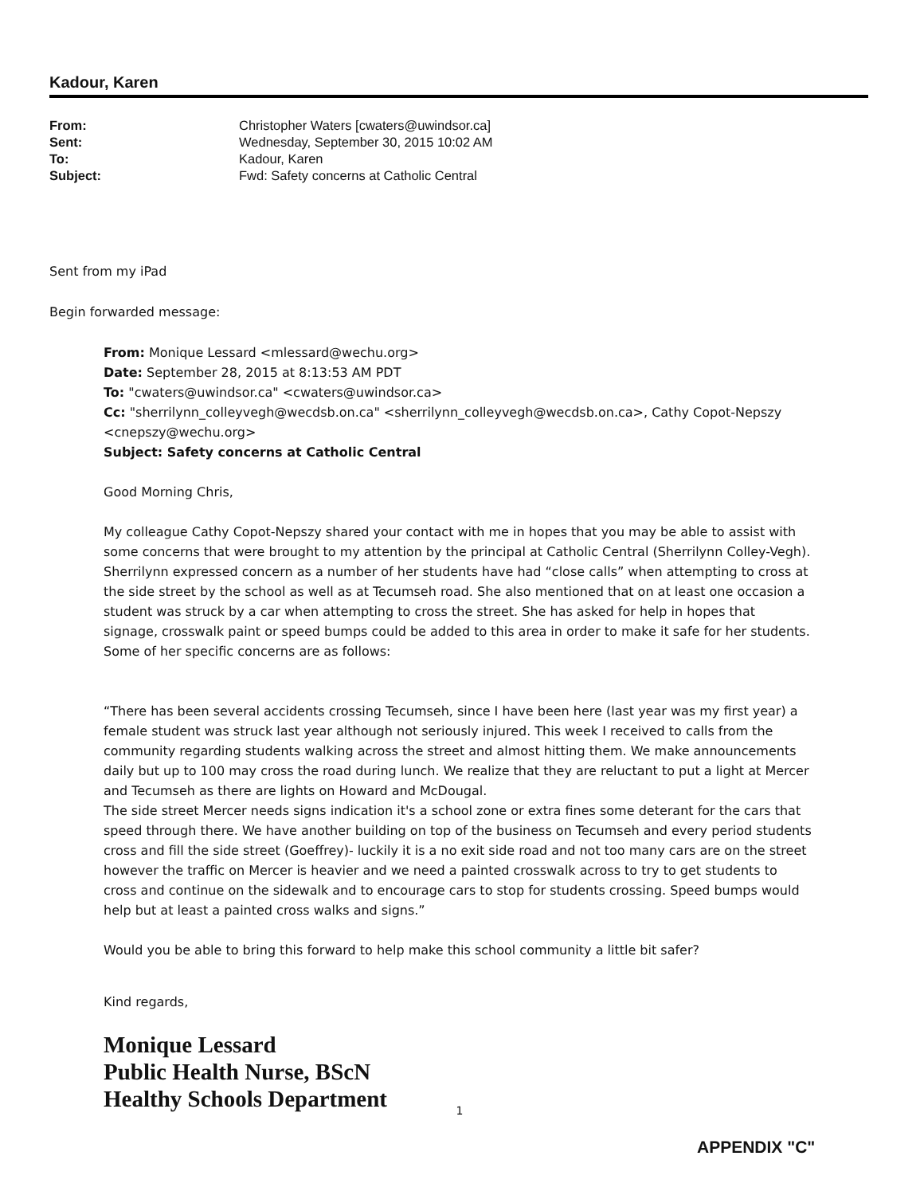Kadour, Karen
From: Christopher Waters [cwaters@uwindsor.ca] Sent: Wednesday, September 30, 2015 10:02 AM To: Kadour, Karen Subject: Fwd: Safety concerns at Catholic Central
Sent from my iPad
Begin forwarded message:
From: Monique Lessard <mlessard@wechu.org>
Date: September 28, 2015 at 8:13:53 AM PDT
To: "cwaters@uwindsor.ca" <cwaters@uwindsor.ca>
Cc: "sherrilynn_colleyvegh@wecdsb.on.ca" <sherrilynn_colleyvegh@wecdsb.on.ca>, Cathy Copot-Nepszy <cnepszy@wechu.org>
Subject: Safety concerns at Catholic Central
Good Morning Chris,
My colleague Cathy Copot-Nepszy shared your contact with me in hopes that you may be able to assist with some concerns that were brought to my attention by the principal at Catholic Central (Sherrilynn Colley-Vegh). Sherrilynn expressed concern as a number of her students have had “close calls” when attempting to cross at the side street by the school as well as at Tecumseh road. She also mentioned that on at least one occasion a student was struck by a car when attempting to cross the street. She has asked for help in hopes that signage, crosswalk paint or speed bumps could be added to this area in order to make it safe for her students. Some of her specific concerns are as follows:
“There has been several accidents crossing Tecumseh, since I have been here (last year was my first year) a female student was struck last year although not seriously injured. This week I received to calls from the community regarding students walking across the street and almost hitting them. We make announcements daily but up to 100 may cross the road during lunch. We realize that they are reluctant to put a light at Mercer and Tecumseh as there are lights on Howard and McDougal.
The side street Mercer needs signs indication it's a school zone or extra fines some deterant for the cars that speed through there. We have another building on top of the business on Tecumseh and every period students cross and fill the side street (Goeffrey)- luckily it is a no exit side road and not too many cars are on the street however the traffic on Mercer is heavier and we need a painted crosswalk across to try to get students to cross and continue on the sidewalk and to encourage cars to stop for students crossing. Speed bumps would help but at least a painted cross walks and signs.”
Would you be able to bring this forward to help make this school community a little bit safer?
Kind regards,
Monique Lessard
Public Health Nurse, BScN
Healthy Schools Department
1
APPENDIX "C"